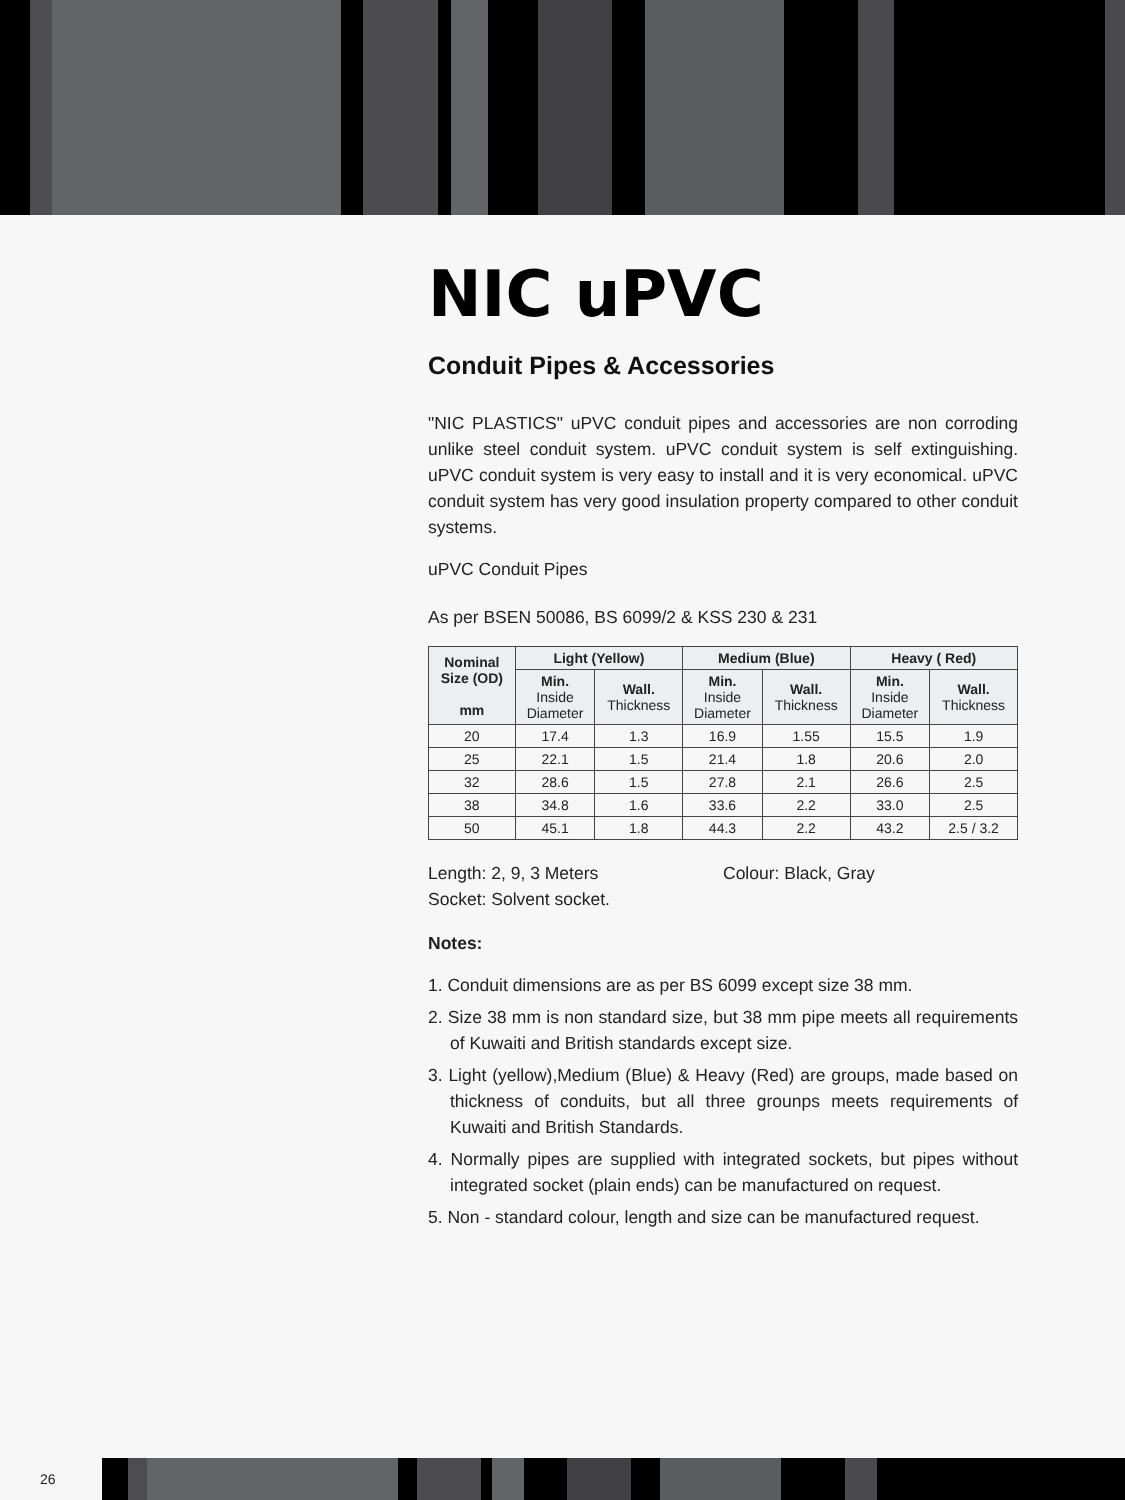NIC uPVC
Conduit Pipes & Accessories
"NIC PLASTICS" uPVC conduit pipes and accessories are non corroding unlike steel conduit system. uPVC conduit system is self extinguishing. uPVC conduit system is very easy to install and it is very economical. uPVC conduit system has very good insulation property compared to other conduit systems.
uPVC Conduit Pipes
As per BSEN 50086, BS 6099/2 & KSS 230 & 231
| Nominal Size (OD) mm | Light (Yellow) | | Medium (Blue) | | Heavy ( Red) | |
| --- | --- | --- | --- | --- | --- | --- |
| | Min. Inside Diameter | Wall. Thickness | Min. Inside Diameter | Wall. Thickness | Min. Inside Diameter | Wall. Thickness |
| 20 | 17.4 | 1.3 | 16.9 | 1.55 | 15.5 | 1.9 |
| 25 | 22.1 | 1.5 | 21.4 | 1.8 | 20.6 | 2.0 |
| 32 | 28.6 | 1.5 | 27.8 | 2.1 | 26.6 | 2.5 |
| 38 | 34.8 | 1.6 | 33.6 | 2.2 | 33.0 | 2.5 |
| 50 | 45.1 | 1.8 | 44.3 | 2.2 | 43.2 | 2.5 / 3.2 |
Length: 2, 9, 3 Meters Colour: Black, Gray
Socket: Solvent socket.
Notes:
1. Conduit dimensions are as per BS 6099 except size 38 mm.
2. Size 38 mm is non standard size, but 38 mm pipe meets all requirements of Kuwaiti and British standards except size.
3. Light (yellow),Medium (Blue) & Heavy (Red) are groups, made based on thickness of conduits, but all three grounps meets requirements of Kuwaiti and British Standards.
4. Normally pipes are supplied with integrated sockets, but pipes without integrated socket (plain ends) can be manufactured on request.
5. Non - standard colour, length and size can be manufactured request.
26